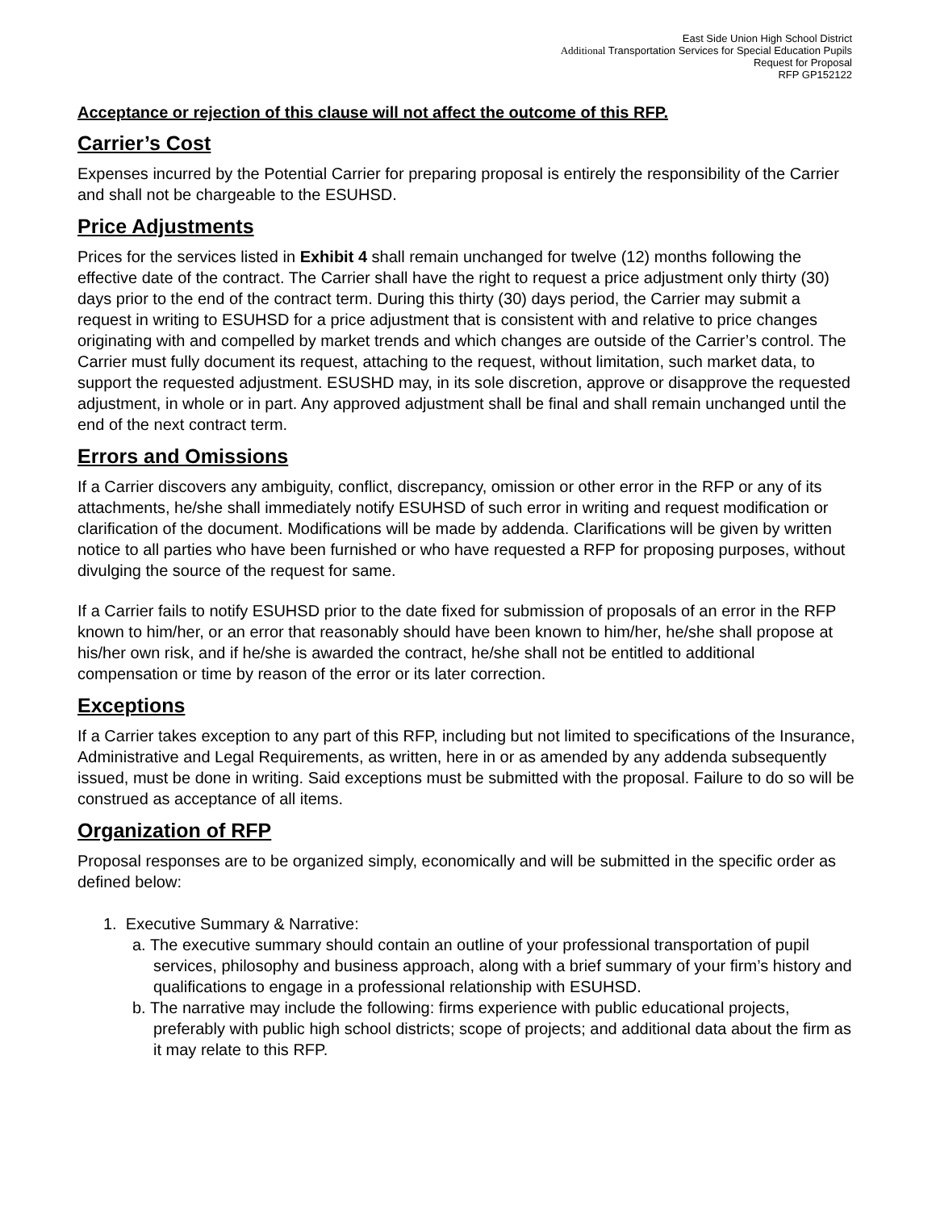East Side Union High School District
Additional Transportation Services for Special Education Pupils
Request for Proposal
RFP GP152122
Acceptance or rejection of this clause will not affect the outcome of this RFP.
Carrier’s Cost
Expenses incurred by the Potential Carrier for preparing proposal is entirely the responsibility of the Carrier and shall not be chargeable to the ESUHSD.
Price Adjustments
Prices for the services listed in Exhibit 4 shall remain unchanged for twelve (12) months following the effective date of the contract. The Carrier shall have the right to request a price adjustment only thirty (30) days prior to the end of the contract term. During this thirty (30) days period, the Carrier may submit a request in writing to ESUHSD for a price adjustment that is consistent with and relative to price changes originating with and compelled by market trends and which changes are outside of the Carrier’s control. The Carrier must fully document its request, attaching to the request, without limitation, such market data, to support the requested adjustment. ESUSHD may, in its sole discretion, approve or disapprove the requested adjustment, in whole or in part. Any approved adjustment shall be final and shall remain unchanged until the end of the next contract term.
Errors and Omissions
If a Carrier discovers any ambiguity, conflict, discrepancy, omission or other error in the RFP or any of its attachments, he/she shall immediately notify ESUHSD of such error in writing and request modification or clarification of the document. Modifications will be made by addenda. Clarifications will be given by written notice to all parties who have been furnished or who have requested a RFP for proposing purposes, without divulging the source of the request for same.
If a Carrier fails to notify ESUHSD prior to the date fixed for submission of proposals of an error in the RFP known to him/her, or an error that reasonably should have been known to him/her, he/she shall propose at his/her own risk, and if he/she is awarded the contract, he/she shall not be entitled to additional compensation or time by reason of the error or its later correction.
Exceptions
If a Carrier takes exception to any part of this RFP, including but not limited to specifications of the Insurance, Administrative and Legal Requirements, as written, here in or as amended by any addenda subsequently issued, must be done in writing. Said exceptions must be submitted with the proposal. Failure to do so will be construed as acceptance of all items.
Organization of RFP
Proposal responses are to be organized simply, economically and will be submitted in the specific order as defined below:
1. Executive Summary & Narrative:
a. The executive summary should contain an outline of your professional transportation of pupil services, philosophy and business approach, along with a brief summary of your firm’s history and qualifications to engage in a professional relationship with ESUHSD.
b. The narrative may include the following: firms experience with public educational projects, preferably with public high school districts; scope of projects; and additional data about the firm as it may relate to this RFP.